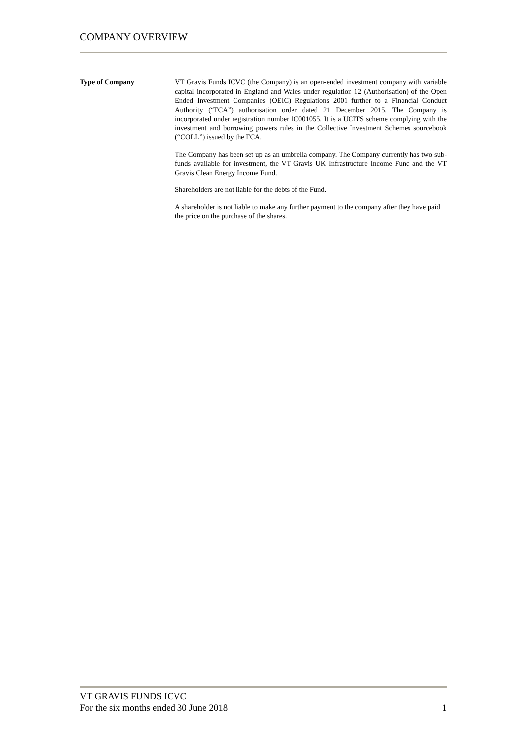COMPANY OVERVIEW
Type of Company VT Gravis Funds ICVC (the Company) is an open-ended investment company with variable capital incorporated in England and Wales under regulation 12 (Authorisation) of the Open Ended Investment Companies (OEIC) Regulations 2001 further to a Financial Conduct Authority (“FCA”) authorisation order dated 21 December 2015. The Company is incorporated under registration number IC001055. It is a UCITS scheme complying with the investment and borrowing powers rules in the Collective Investment Schemes sourcebook (“COLL”) issued by the FCA.
The Company has been set up as an umbrella company. The Company currently has two sub-funds available for investment, the VT Gravis UK Infrastructure Income Fund and the VT Gravis Clean Energy Income Fund.
Shareholders are not liable for the debts of the Fund.
A shareholder is not liable to make any further payment to the company after they have paid the price on the purchase of the shares.
VT GRAVIS FUNDS ICVC
For the six months ended 30 June 2018 1